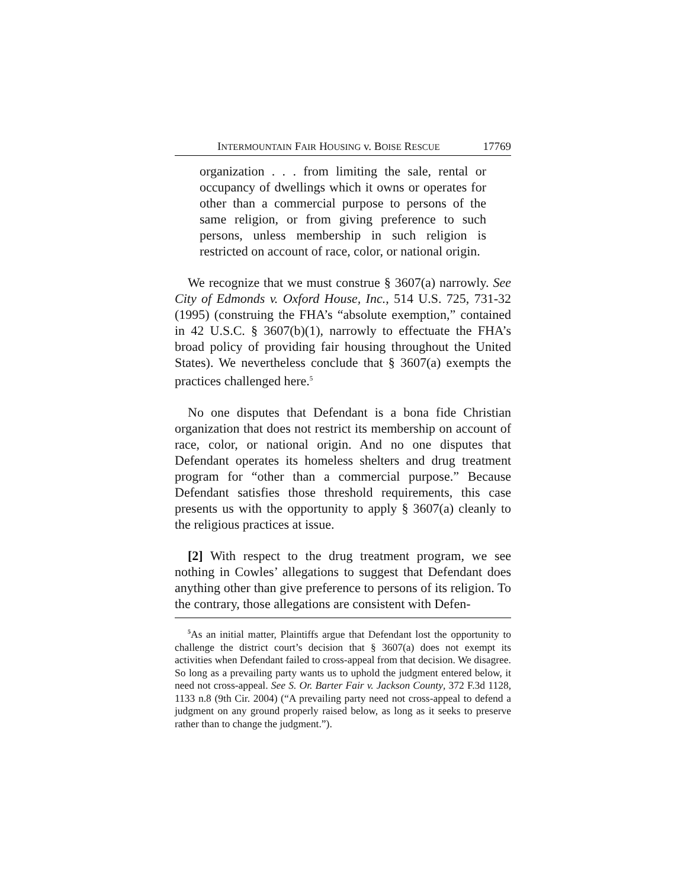INTERMOUNTAIN FAIR HOUSING v. BOISE RESCUE 17769
organization . . . from limiting the sale, rental or occupancy of dwellings which it owns or operates for other than a commercial purpose to persons of the same religion, or from giving preference to such persons, unless membership in such religion is restricted on account of race, color, or national origin.
We recognize that we must construe § 3607(a) narrowly. See City of Edmonds v. Oxford House, Inc., 514 U.S. 725, 731-32 (1995) (construing the FHA’s “absolute exemption,” contained in 42 U.S.C. § 3607(b)(1), narrowly to effectuate the FHA’s broad policy of providing fair housing throughout the United States). We nevertheless conclude that § 3607(a) exempts the practices challenged here.<sup>5</sup>
No one disputes that Defendant is a bona fide Christian organization that does not restrict its membership on account of race, color, or national origin. And no one disputes that Defendant operates its homeless shelters and drug treatment program for “other than a commercial purpose.” Because Defendant satisfies those threshold requirements, this case presents us with the opportunity to apply § 3607(a) cleanly to the religious practices at issue.
[2] With respect to the drug treatment program, we see nothing in Cowles’ allegations to suggest that Defendant does anything other than give preference to persons of its religion. To the contrary, those allegations are consistent with Defen-
<sup>5</sup> As an initial matter, Plaintiffs argue that Defendant lost the opportunity to challenge the district court’s decision that § 3607(a) does not exempt its activities when Defendant failed to cross-appeal from that decision. We disagree. So long as a prevailing party wants us to uphold the judgment entered below, it need not cross-appeal. See S. Or. Barter Fair v. Jackson County, 372 F.3d 1128, 1133 n.8 (9th Cir. 2004) (“A prevailing party need not cross-appeal to defend a judgment on any ground properly raised below, as long as it seeks to preserve rather than to change the judgment.”).